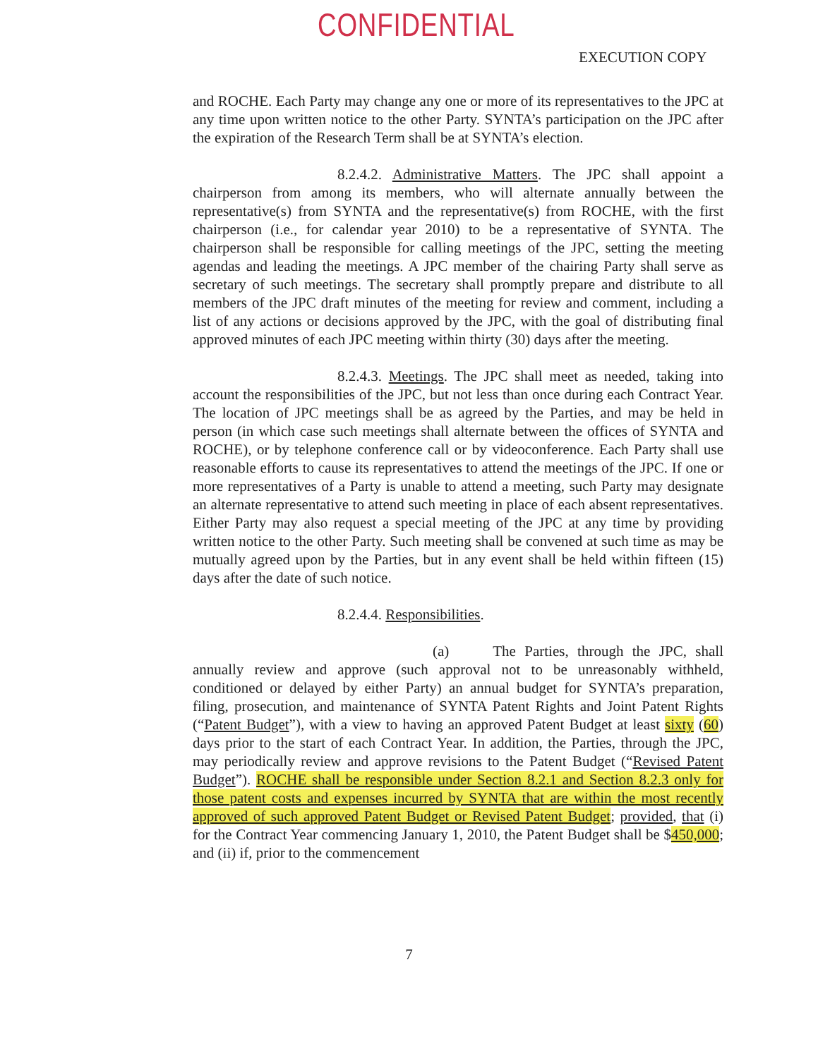CONFIDENTIAL
EXECUTION COPY
and ROCHE. Each Party may change any one or more of its representatives to the JPC at any time upon written notice to the other Party. SYNTA’s participation on the JPC after the expiration of the Research Term shall be at SYNTA’s election.
8.2.4.2. Administrative Matters. The JPC shall appoint a chairperson from among its members, who will alternate annually between the representative(s) from SYNTA and the representative(s) from ROCHE, with the first chairperson (i.e., for calendar year 2010) to be a representative of SYNTA. The chairperson shall be responsible for calling meetings of the JPC, setting the meeting agendas and leading the meetings. A JPC member of the chairing Party shall serve as secretary of such meetings. The secretary shall promptly prepare and distribute to all members of the JPC draft minutes of the meeting for review and comment, including a list of any actions or decisions approved by the JPC, with the goal of distributing final approved minutes of each JPC meeting within thirty (30) days after the meeting.
8.2.4.3. Meetings. The JPC shall meet as needed, taking into account the responsibilities of the JPC, but not less than once during each Contract Year. The location of JPC meetings shall be as agreed by the Parties, and may be held in person (in which case such meetings shall alternate between the offices of SYNTA and ROCHE), or by telephone conference call or by videoconference. Each Party shall use reasonable efforts to cause its representatives to attend the meetings of the JPC. If one or more representatives of a Party is unable to attend a meeting, such Party may designate an alternate representative to attend such meeting in place of each absent representatives. Either Party may also request a special meeting of the JPC at any time by providing written notice to the other Party. Such meeting shall be convened at such time as may be mutually agreed upon by the Parties, but in any event shall be held within fifteen (15) days after the date of such notice.
8.2.4.4. Responsibilities.
(a) The Parties, through the JPC, shall annually review and approve (such approval not to be unreasonably withheld, conditioned or delayed by either Party) an annual budget for SYNTA’s preparation, filing, prosecution, and maintenance of SYNTA Patent Rights and Joint Patent Rights (“Patent Budget”), with a view to having an approved Patent Budget at least sixty (60) days prior to the start of each Contract Year. In addition, the Parties, through the JPC, may periodically review and approve revisions to the Patent Budget (“Revised Patent Budget”). ROCHE shall be responsible under Section 8.2.1 and Section 8.2.3 only for those patent costs and expenses incurred by SYNTA that are within the most recently approved of such approved Patent Budget or Revised Patent Budget; provided, that (i) for the Contract Year commencing January 1, 2010, the Patent Budget shall be $450,000; and (ii) if, prior to the commencement
7